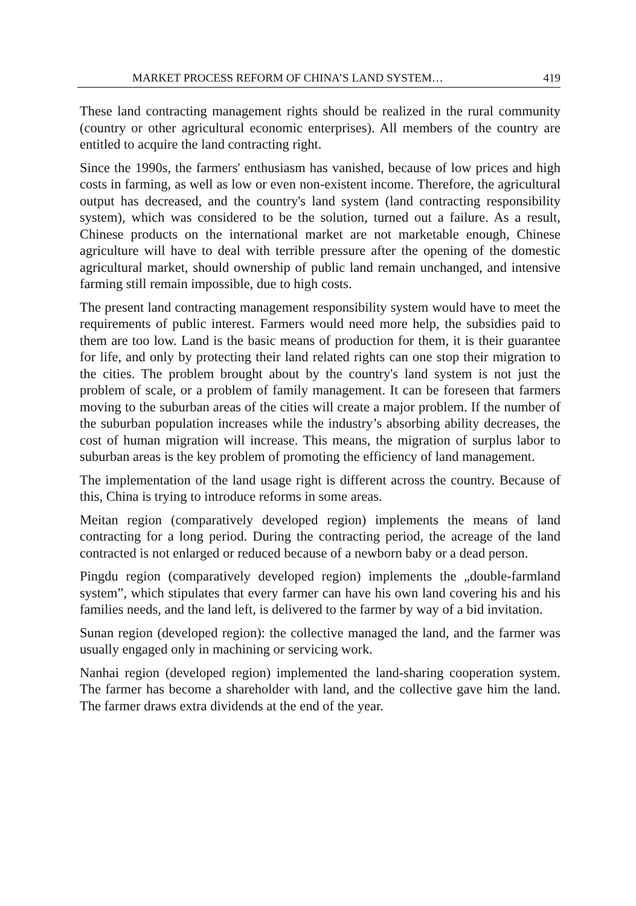MARKET PROCESS REFORM OF CHINA’S LAND SYSTEM… 419
These land contracting management rights should be realized in the rural community (country or other agricultural economic enterprises). All members of the country are entitled to acquire the land contracting right.
Since the 1990s, the farmers' enthusiasm has vanished, because of low prices and high costs in farming, as well as low or even non-existent income. Therefore, the agricultural output has decreased, and the country's land system (land contracting responsibility system), which was considered to be the solution, turned out a failure. As a result, Chinese products on the international market are not marketable enough, Chinese agriculture will have to deal with terrible pressure after the opening of the domestic agricultural market, should ownership of public land remain unchanged, and intensive farming still remain impossible, due to high costs.
The present land contracting management responsibility system would have to meet the requirements of public interest. Farmers would need more help, the subsidies paid to them are too low. Land is the basic means of production for them, it is their guarantee for life, and only by protecting their land related rights can one stop their migration to the cities. The problem brought about by the country's land system is not just the problem of scale, or a problem of family management. It can be foreseen that farmers moving to the suburban areas of the cities will create a major problem. If the number of the suburban population increases while the industry’s absorbing ability decreases, the cost of human migration will increase. This means, the migration of surplus labor to suburban areas is the key problem of promoting the efficiency of land management.
The implementation of the land usage right is different across the country. Because of this, China is trying to introduce reforms in some areas.
Meitan region (comparatively developed region) implements the means of land contracting for a long period. During the contracting period, the acreage of the land contracted is not enlarged or reduced because of a newborn baby or a dead person.
Pingdu region (comparatively developed region) implements the „double-farmland system”, which stipulates that every farmer can have his own land covering his and his families needs, and the land left, is delivered to the farmer by way of a bid invitation.
Sunan region (developed region): the collective managed the land, and the farmer was usually engaged only in machining or servicing work.
Nanhai region (developed region) implemented the land-sharing cooperation system. The farmer has become a shareholder with land, and the collective gave him the land. The farmer draws extra dividends at the end of the year.